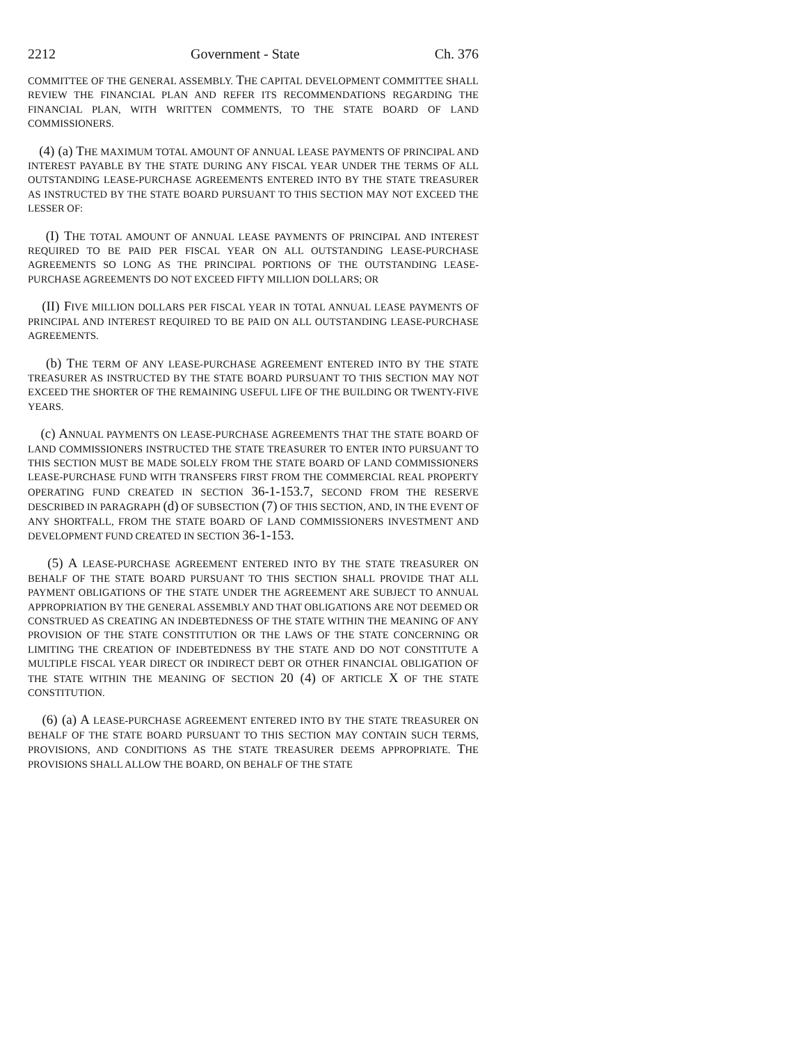2212 Government - State Ch. 376
COMMITTEE OF THE GENERAL ASSEMBLY. THE CAPITAL DEVELOPMENT COMMITTEE SHALL REVIEW THE FINANCIAL PLAN AND REFER ITS RECOMMENDATIONS REGARDING THE FINANCIAL PLAN, WITH WRITTEN COMMENTS, TO THE STATE BOARD OF LAND COMMISSIONERS.
(4) (a) THE MAXIMUM TOTAL AMOUNT OF ANNUAL LEASE PAYMENTS OF PRINCIPAL AND INTEREST PAYABLE BY THE STATE DURING ANY FISCAL YEAR UNDER THE TERMS OF ALL OUTSTANDING LEASE-PURCHASE AGREEMENTS ENTERED INTO BY THE STATE TREASURER AS INSTRUCTED BY THE STATE BOARD PURSUANT TO THIS SECTION MAY NOT EXCEED THE LESSER OF:
(I) THE TOTAL AMOUNT OF ANNUAL LEASE PAYMENTS OF PRINCIPAL AND INTEREST REQUIRED TO BE PAID PER FISCAL YEAR ON ALL OUTSTANDING LEASE-PURCHASE AGREEMENTS SO LONG AS THE PRINCIPAL PORTIONS OF THE OUTSTANDING LEASE-PURCHASE AGREEMENTS DO NOT EXCEED FIFTY MILLION DOLLARS; OR
(II) FIVE MILLION DOLLARS PER FISCAL YEAR IN TOTAL ANNUAL LEASE PAYMENTS OF PRINCIPAL AND INTEREST REQUIRED TO BE PAID ON ALL OUTSTANDING LEASE-PURCHASE AGREEMENTS.
(b) THE TERM OF ANY LEASE-PURCHASE AGREEMENT ENTERED INTO BY THE STATE TREASURER AS INSTRUCTED BY THE STATE BOARD PURSUANT TO THIS SECTION MAY NOT EXCEED THE SHORTER OF THE REMAINING USEFUL LIFE OF THE BUILDING OR TWENTY-FIVE YEARS.
(c) ANNUAL PAYMENTS ON LEASE-PURCHASE AGREEMENTS THAT THE STATE BOARD OF LAND COMMISSIONERS INSTRUCTED THE STATE TREASURER TO ENTER INTO PURSUANT TO THIS SECTION MUST BE MADE SOLELY FROM THE STATE BOARD OF LAND COMMISSIONERS LEASE-PURCHASE FUND WITH TRANSFERS FIRST FROM THE COMMERCIAL REAL PROPERTY OPERATING FUND CREATED IN SECTION 36-1-153.7, SECOND FROM THE RESERVE DESCRIBED IN PARAGRAPH (d) OF SUBSECTION (7) OF THIS SECTION, AND, IN THE EVENT OF ANY SHORTFALL, FROM THE STATE BOARD OF LAND COMMISSIONERS INVESTMENT AND DEVELOPMENT FUND CREATED IN SECTION 36-1-153.
(5) A LEASE-PURCHASE AGREEMENT ENTERED INTO BY THE STATE TREASURER ON BEHALF OF THE STATE BOARD PURSUANT TO THIS SECTION SHALL PROVIDE THAT ALL PAYMENT OBLIGATIONS OF THE STATE UNDER THE AGREEMENT ARE SUBJECT TO ANNUAL APPROPRIATION BY THE GENERAL ASSEMBLY AND THAT OBLIGATIONS ARE NOT DEEMED OR CONSTRUED AS CREATING AN INDEBTEDNESS OF THE STATE WITHIN THE MEANING OF ANY PROVISION OF THE STATE CONSTITUTION OR THE LAWS OF THE STATE CONCERNING OR LIMITING THE CREATION OF INDEBTEDNESS BY THE STATE AND DO NOT CONSTITUTE A MULTIPLE FISCAL YEAR DIRECT OR INDIRECT DEBT OR OTHER FINANCIAL OBLIGATION OF THE STATE WITHIN THE MEANING OF SECTION 20 (4) OF ARTICLE X OF THE STATE CONSTITUTION.
(6) (a) A LEASE-PURCHASE AGREEMENT ENTERED INTO BY THE STATE TREASURER ON BEHALF OF THE STATE BOARD PURSUANT TO THIS SECTION MAY CONTAIN SUCH TERMS, PROVISIONS, AND CONDITIONS AS THE STATE TREASURER DEEMS APPROPRIATE. THE PROVISIONS SHALL ALLOW THE BOARD, ON BEHALF OF THE STATE